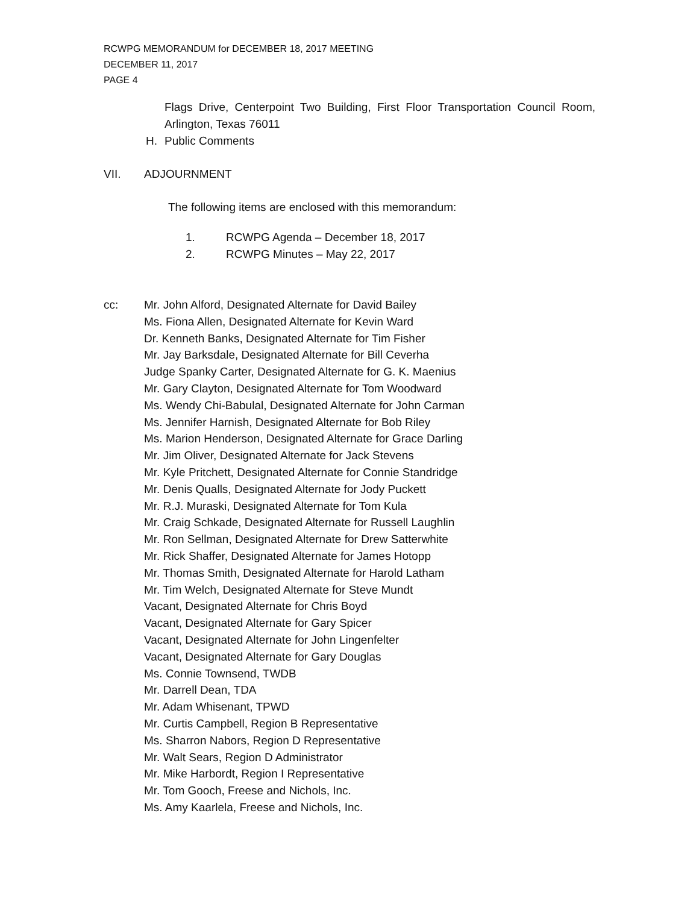RCWPG MEMORANDUM for DECEMBER 18, 2017 MEETING
DECEMBER 11, 2017
PAGE 4
Flags Drive, Centerpoint Two Building, First Floor Transportation Council Room, Arlington, Texas 76011
H. Public Comments
VII. ADJOURNMENT
The following items are enclosed with this memorandum:
1. RCWPG Agenda – December 18, 2017
2. RCWPG Minutes – May 22, 2017
cc:
Mr. John Alford, Designated Alternate for David Bailey
Ms. Fiona Allen, Designated Alternate for Kevin Ward
Dr. Kenneth Banks, Designated Alternate for Tim Fisher
Mr. Jay Barksdale, Designated Alternate for Bill Ceverha
Judge Spanky Carter, Designated Alternate for G. K. Maenius
Mr. Gary Clayton, Designated Alternate for Tom Woodward
Ms. Wendy Chi-Babulal, Designated Alternate for John Carman
Ms. Jennifer Harnish, Designated Alternate for Bob Riley
Ms. Marion Henderson, Designated Alternate for Grace Darling
Mr. Jim Oliver, Designated Alternate for Jack Stevens
Mr. Kyle Pritchett, Designated Alternate for Connie Standridge
Mr. Denis Qualls, Designated Alternate for Jody Puckett
Mr. R.J. Muraski, Designated Alternate for Tom Kula
Mr. Craig Schkade, Designated Alternate for Russell Laughlin
Mr. Ron Sellman, Designated Alternate for Drew Satterwhite
Mr. Rick Shaffer, Designated Alternate for James Hotopp
Mr. Thomas Smith, Designated Alternate for Harold Latham
Mr. Tim Welch, Designated Alternate for Steve Mundt
Vacant, Designated Alternate for Chris Boyd
Vacant, Designated Alternate for Gary Spicer
Vacant, Designated Alternate for John Lingenfelter
Vacant, Designated Alternate for Gary Douglas
Ms. Connie Townsend, TWDB
Mr. Darrell Dean, TDA
Mr. Adam Whisenant, TPWD
Mr. Curtis Campbell, Region B Representative
Ms. Sharron Nabors, Region D Representative
Mr. Walt Sears, Region D Administrator
Mr. Mike Harbordt, Region I Representative
Mr. Tom Gooch, Freese and Nichols, Inc.
Ms. Amy Kaarlela, Freese and Nichols, Inc.